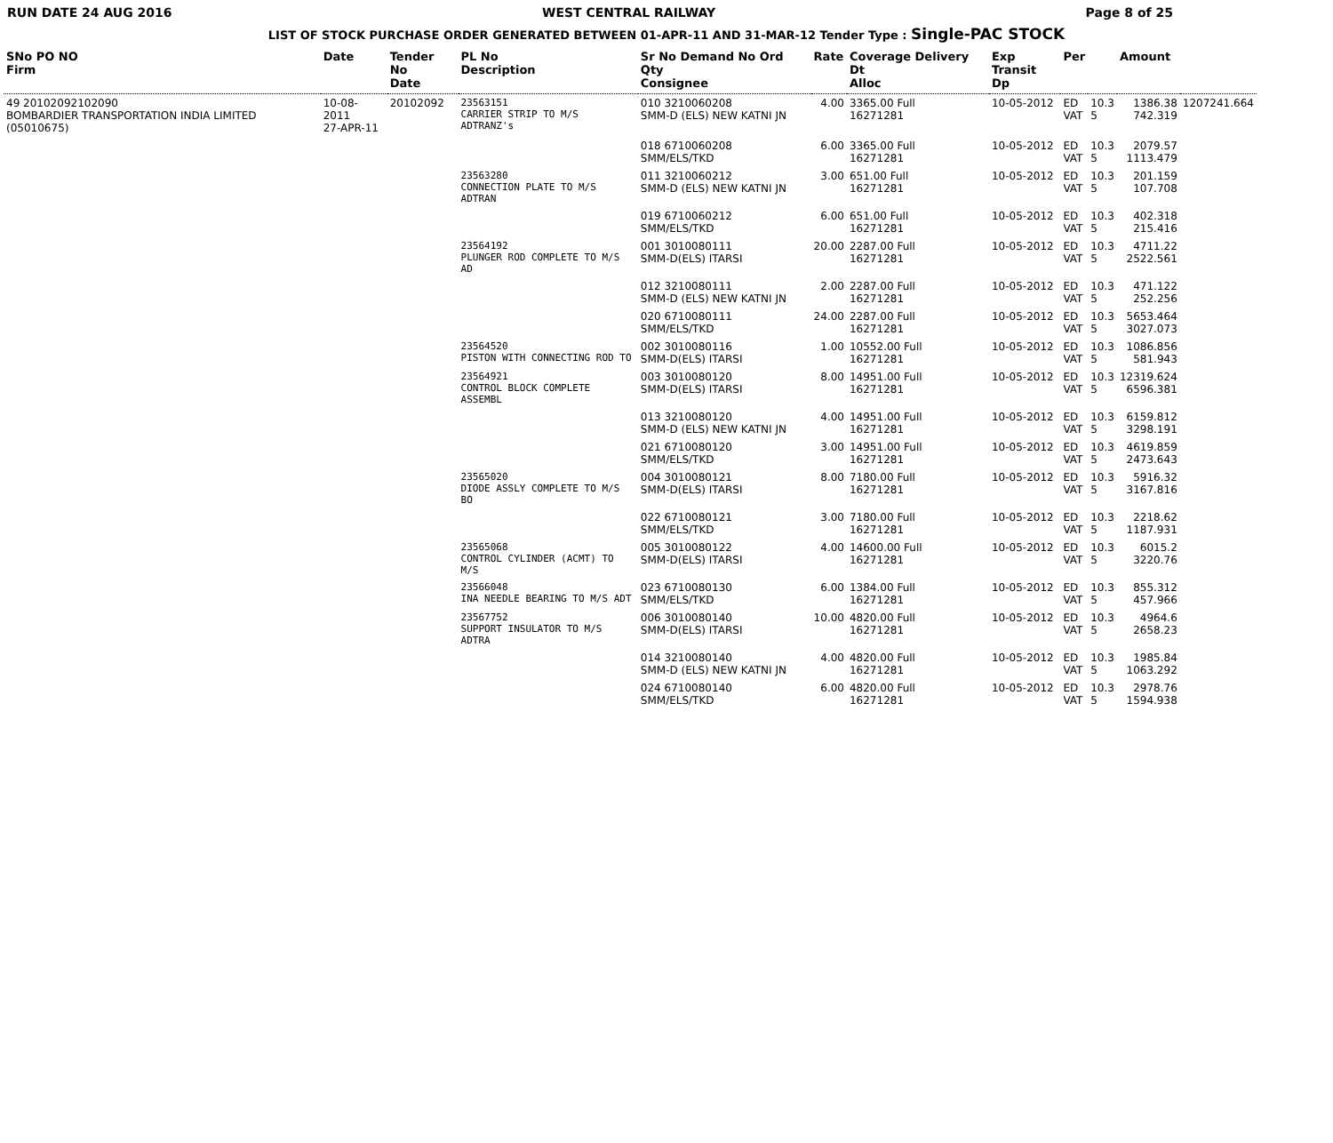RUN DATE 24 AUG 2016 WEST CENTRAL RAILWAY Page 8 of 25
LIST OF STOCK PURCHASE ORDER GENERATED BETWEEN 01-APR-11 AND 31-MAR-12 Tender Type : Single-PAC STOCK
| SNo PO NO Firm | Date | Tender No Date | PL No Description | Sr No Demand No Ord Qty Consignee | Rate | Coverage Delivery Dt Alloc | Exp Transit Dp | Per | | Amount | |
| --- | --- | --- | --- | --- | --- | --- | --- | --- | --- | --- | --- |
| 49 20102092102090 BOMBARDIER TRANSPORTATION INDIA LIMITED (05010675) | 10-08-2011 27-APR-11 | 20102092 | 23563151 CARRIER STRIP TO M/S ADTRANZ's | 010 3210060208 SMM-D (ELS) NEW KATNI JN | 4.00 | 3365.00 Full 16271281 | 10-05-2012 | ED VAT | 10.3 5 | 1386.38 742.319 | 1207241.664 |
| | | | | 018 6710060208 SMM/ELS/TKD | 6.00 | 3365.00 Full 16271281 | 10-05-2012 | ED VAT | 10.3 5 | 2079.57 1113.479 | |
| | | | 23563280 CONNECTION PLATE TO M/S ADTRAN | 011 3210060212 SMM-D (ELS) NEW KATNI JN | 3.00 | 651.00 Full 16271281 | 10-05-2012 | ED VAT | 10.3 5 | 201.159 107.708 | |
| | | | | 019 6710060212 SMM/ELS/TKD | 6.00 | 651.00 Full 16271281 | 10-05-2012 | ED VAT | 10.3 5 | 402.318 215.416 | |
| | | | 23564192 PLUNGER ROD COMPLETE TO M/S AD | 001 3010080111 SMM-D(ELS) ITARSI | 20.00 | 2287.00 Full 16271281 | 10-05-2012 | ED VAT | 10.3 5 | 4711.22 2522.561 | |
| | | | | 012 3210080111 SMM-D (ELS) NEW KATNI JN | 2.00 | 2287.00 Full 16271281 | 10-05-2012 | ED VAT | 10.3 5 | 471.122 252.256 | |
| | | | | 020 6710080111 SMM/ELS/TKD | 24.00 | 2287.00 Full 16271281 | 10-05-2012 | ED VAT | 10.3 5 | 5653.464 3027.073 | |
| | | | 23564520 PISTON WITH CONNECTING ROD TO | 002 3010080116 SMM-D(ELS) ITARSI | 1.00 | 10552.00 Full 16271281 | 10-05-2012 | ED VAT | 10.3 5 | 1086.856 581.943 | |
| | | | 23564921 CONTROL BLOCK COMPLETE ASSEMBL | 003 3010080120 SMM-D(ELS) ITARSI | 8.00 | 14951.00 Full 16271281 | 10-05-2012 | ED VAT | 10.3 5 | 12319.624 6596.381 | |
| | | | | 013 3210080120 SMM-D (ELS) NEW KATNI JN | 4.00 | 14951.00 Full 16271281 | 10-05-2012 | ED VAT | 10.3 5 | 6159.812 3298.191 | |
| | | | | 021 6710080120 SMM/ELS/TKD | 3.00 | 14951.00 Full 16271281 | 10-05-2012 | ED VAT | 10.3 5 | 4619.859 2473.643 | |
| | | | 23565020 DIODE ASSLY COMPLETE TO M/S BO | 004 3010080121 SMM-D(ELS) ITARSI | 8.00 | 7180.00 Full 16271281 | 10-05-2012 | ED VAT | 10.3 5 | 5916.32 3167.816 | |
| | | | | 022 6710080121 SMM/ELS/TKD | 3.00 | 7180.00 Full 16271281 | 10-05-2012 | ED VAT | 10.3 5 | 2218.62 1187.931 | |
| | | | 23565068 CONTROL CYLINDER (ACMT) TO M/S | 005 3010080122 SMM-D(ELS) ITARSI | 4.00 | 14600.00 Full 16271281 | 10-05-2012 | ED VAT | 10.3 5 | 6015.2 3220.76 | |
| | | | 23566048 INA NEEDLE BEARING TO M/S ADT | 023 6710080130 SMM/ELS/TKD | 6.00 | 1384.00 Full 16271281 | 10-05-2012 | ED VAT | 10.3 5 | 855.312 457.966 | |
| | | | 23567752 SUPPORT INSULATOR TO M/S ADTRA | 006 3010080140 SMM-D(ELS) ITARSI | 10.00 | 4820.00 Full 16271281 | 10-05-2012 | ED VAT | 10.3 5 | 4964.6 2658.23 | |
| | | | | 014 3210080140 SMM-D (ELS) NEW KATNI JN | 4.00 | 4820.00 Full 16271281 | 10-05-2012 | ED VAT | 10.3 5 | 1985.84 1063.292 | |
| | | | | 024 6710080140 SMM/ELS/TKD | 6.00 | 4820.00 Full 16271281 | 10-05-2012 | ED VAT | 10.3 5 | 2978.76 1594.938 | |